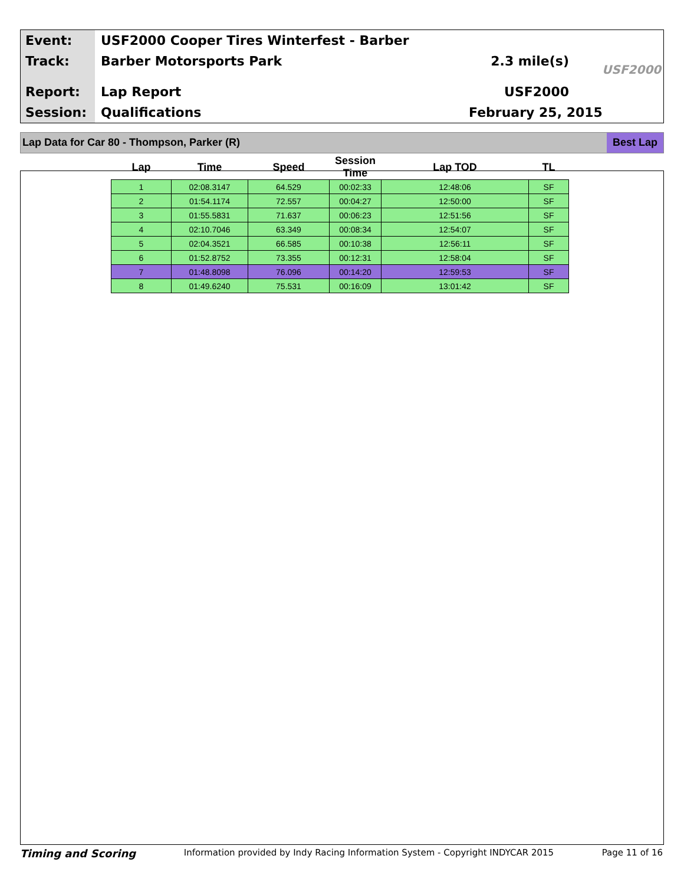Event:
Track:
Report:
Session:
USF2000 Cooper Tires Winterfest - Barber
Barber Motorsports Park
Lap Report
Qualifications
2.3 mile(s)
USF2000
February 25, 2015
USF2000
Lap Data for Car 80 - Thompson, Parker (R)
Best Lap
| Lap | Time | Speed | Session Time | Lap TOD | TL |
| --- | --- | --- | --- | --- | --- |
| 1 | 02:08.3147 | 64.529 | 00:02:33 | 12:48:06 | SF |
| 2 | 01:54.1174 | 72.557 | 00:04:27 | 12:50:00 | SF |
| 3 | 01:55.5831 | 71.637 | 00:06:23 | 12:51:56 | SF |
| 4 | 02:10.7046 | 63.349 | 00:08:34 | 12:54:07 | SF |
| 5 | 02:04.3521 | 66.585 | 00:10:38 | 12:56:11 | SF |
| 6 | 01:52.8752 | 73.355 | 00:12:31 | 12:58:04 | SF |
| 7 | 01:48.8098 | 76.096 | 00:14:20 | 12:59:53 | SF |
| 8 | 01:49.6240 | 75.531 | 00:16:09 | 13:01:42 | SF |
Timing and Scoring Information provided by Indy Racing Information System - Copyright INDYCAR 2015 Page 11 of 16